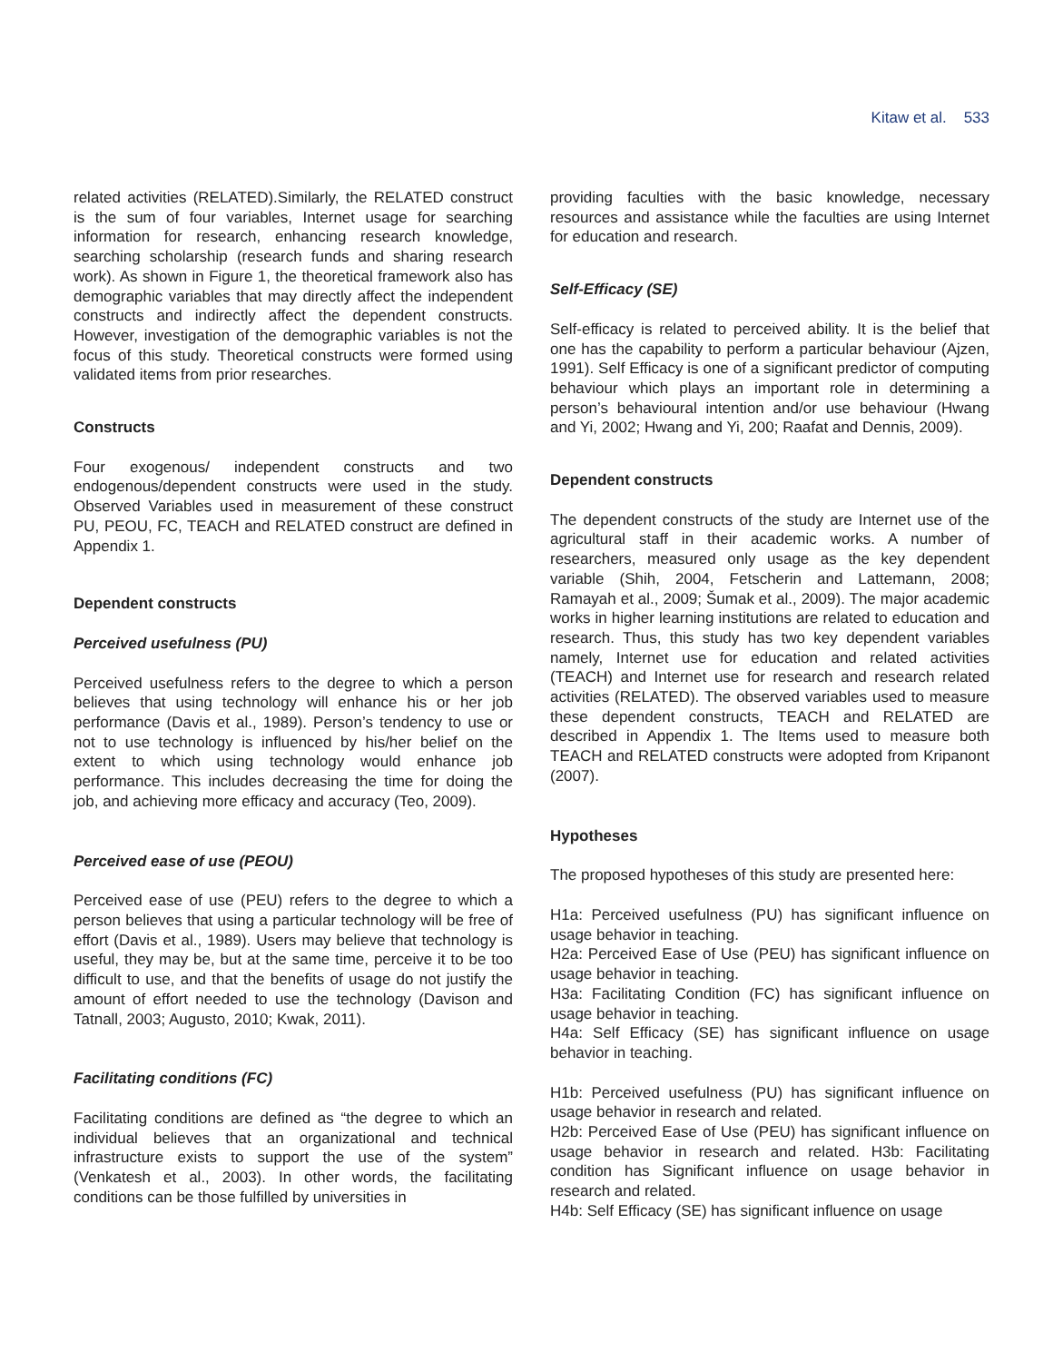Kitaw et al. 533
related activities (RELATED).Similarly, the RELATED construct is the sum of four variables, Internet usage for searching information for research, enhancing research knowledge, searching scholarship (research funds and sharing research work). As shown in Figure 1, the theoretical framework also has demographic variables that may directly affect the independent constructs and indirectly affect the dependent constructs. However, investigation of the demographic variables is not the focus of this study. Theoretical constructs were formed using validated items from prior researches.
Constructs
Four exogenous/ independent constructs and two endogenous/dependent constructs were used in the study. Observed Variables used in measurement of these construct PU, PEOU, FC, TEACH and RELATED construct are defined in Appendix 1.
Dependent constructs
Perceived usefulness (PU)
Perceived usefulness refers to the degree to which a person believes that using technology will enhance his or her job performance (Davis et al., 1989). Person’s tendency to use or not to use technology is influenced by his/her belief on the extent to which using technology would enhance job performance. This includes decreasing the time for doing the job, and achieving more efficacy and accuracy (Teo, 2009).
Perceived ease of use (PEOU)
Perceived ease of use (PEU) refers to the degree to which a person believes that using a particular technology will be free of effort (Davis et al., 1989). Users may believe that technology is useful, they may be, but at the same time, perceive it to be too difficult to use, and that the benefits of usage do not justify the amount of effort needed to use the technology (Davison and Tatnall, 2003; Augusto, 2010; Kwak, 2011).
Facilitating conditions (FC)
Facilitating conditions are defined as “the degree to which an individual believes that an organizational and technical infrastructure exists to support the use of the system” (Venkatesh et al., 2003). In other words, the facilitating conditions can be those fulfilled by universities in
providing faculties with the basic knowledge, necessary resources and assistance while the faculties are using Internet for education and research.
Self-Efficacy (SE)
Self-efficacy is related to perceived ability. It is the belief that one has the capability to perform a particular behaviour (Ajzen, 1991). Self Efficacy is one of a significant predictor of computing behaviour which plays an important role in determining a person’s behavioural intention and/or use behaviour (Hwang and Yi, 2002; Hwang and Yi, 200; Raafat and Dennis, 2009).
Dependent constructs
The dependent constructs of the study are Internet use of the agricultural staff in their academic works. A number of researchers, measured only usage as the key dependent variable (Shih, 2004, Fetscherin and Lattemann, 2008; Ramayah et al., 2009; Šumak et al., 2009). The major academic works in higher learning institutions are related to education and research. Thus, this study has two key dependent variables namely, Internet use for education and related activities (TEACH) and Internet use for research and research related activities (RELATED). The observed variables used to measure these dependent constructs, TEACH and RELATED are described in Appendix 1. The Items used to measure both TEACH and RELATED constructs were adopted from Kripanont (2007).
Hypotheses
The proposed hypotheses of this study are presented here:
H1a: Perceived usefulness (PU) has significant influence on usage behavior in teaching.
H2a: Perceived Ease of Use (PEU) has significant influence on usage behavior in teaching.
H3a: Facilitating Condition (FC) has significant influence on usage behavior in teaching.
H4a: Self Efficacy (SE) has significant influence on usage behavior in teaching.
H1b: Perceived usefulness (PU) has significant influence on usage behavior in research and related.
H2b: Perceived Ease of Use (PEU) has significant influence on usage behavior in research and related. H3b: Facilitating condition has Significant influence on usage behavior in research and related.
H4b: Self Efficacy (SE) has significant influence on usage